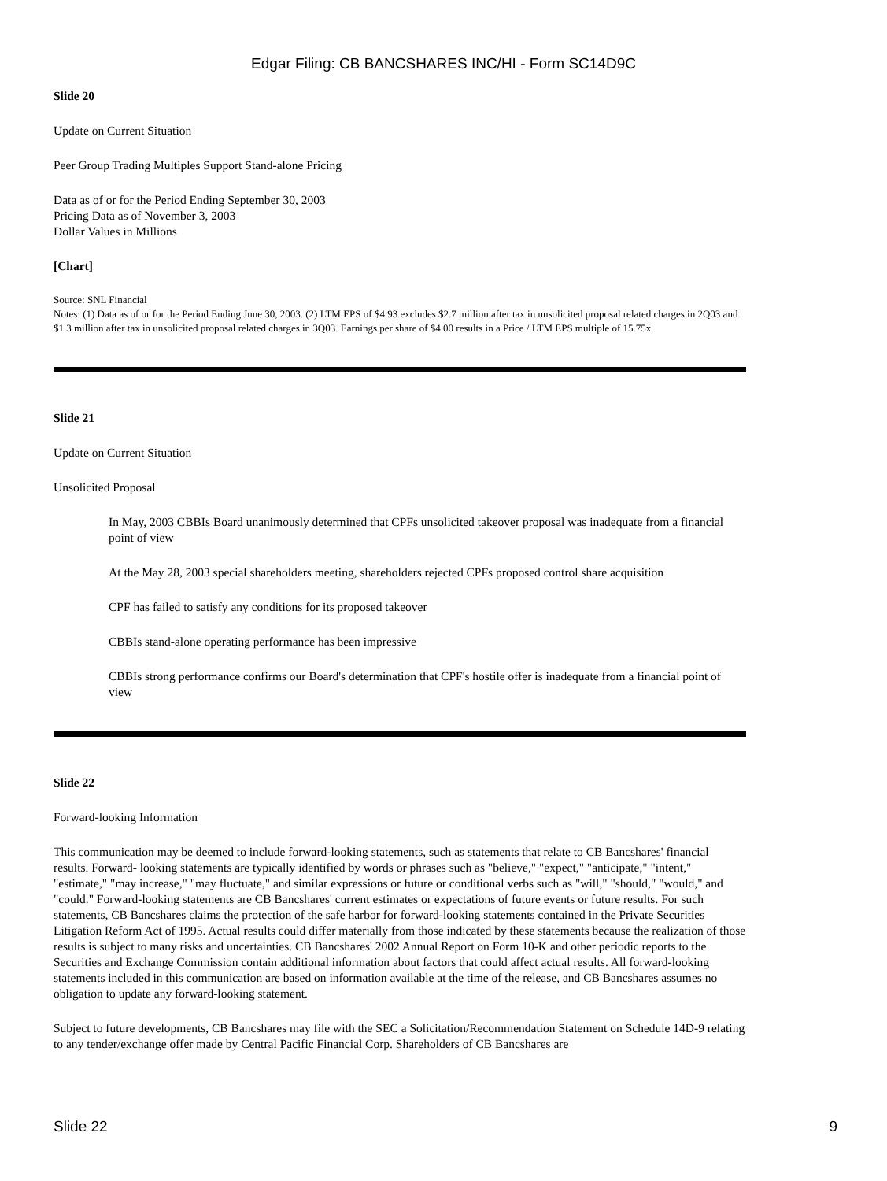Edgar Filing: CB BANCSHARES INC/HI - Form SC14D9C
Slide 20
Update on Current Situation
Peer Group Trading Multiples Support Stand-alone Pricing
Data as of or for the Period Ending September 30, 2003
Pricing Data as of November 3, 2003
Dollar Values in Millions
[Chart]
Source: SNL Financial
Notes: (1) Data as of or for the Period Ending June 30, 2003. (2) LTM EPS of $4.93 excludes $2.7 million after tax in unsolicited proposal related charges in 2Q03 and $1.3 million after tax in unsolicited proposal related charges in 3Q03. Earnings per share of $4.00 results in a Price / LTM EPS multiple of 15.75x.
Slide 21
Update on Current Situation
Unsolicited Proposal
In May, 2003 CBBIs Board unanimously determined that CPFs unsolicited takeover proposal was inadequate from a financial point of view
At the May 28, 2003 special shareholders meeting, shareholders rejected CPFs proposed control share acquisition
CPF has failed to satisfy any conditions for its proposed takeover
CBBIs stand-alone operating performance has been impressive
CBBIs strong performance confirms our Board's determination that CPF's hostile offer is inadequate from a financial point of view
Slide 22
Forward-looking Information
This communication may be deemed to include forward-looking statements, such as statements that relate to CB Bancshares' financial results. Forward- looking statements are typically identified by words or phrases such as "believe," "expect," "anticipate," "intent," "estimate," "may increase," "may fluctuate," and similar expressions or future or conditional verbs such as "will," "should," "would," and "could." Forward-looking statements are CB Bancshares' current estimates or expectations of future events or future results. For such statements, CB Bancshares claims the protection of the safe harbor for forward-looking statements contained in the Private Securities Litigation Reform Act of 1995. Actual results could differ materially from those indicated by these statements because the realization of those results is subject to many risks and uncertainties. CB Bancshares' 2002 Annual Report on Form 10-K and other periodic reports to the Securities and Exchange Commission contain additional information about factors that could affect actual results. All forward-looking statements included in this communication are based on information available at the time of the release, and CB Bancshares assumes no obligation to update any forward-looking statement.
Subject to future developments, CB Bancshares may file with the SEC a Solicitation/Recommendation Statement on Schedule 14D-9 relating to any tender/exchange offer made by Central Pacific Financial Corp. Shareholders of CB Bancshares are
Slide 22 9